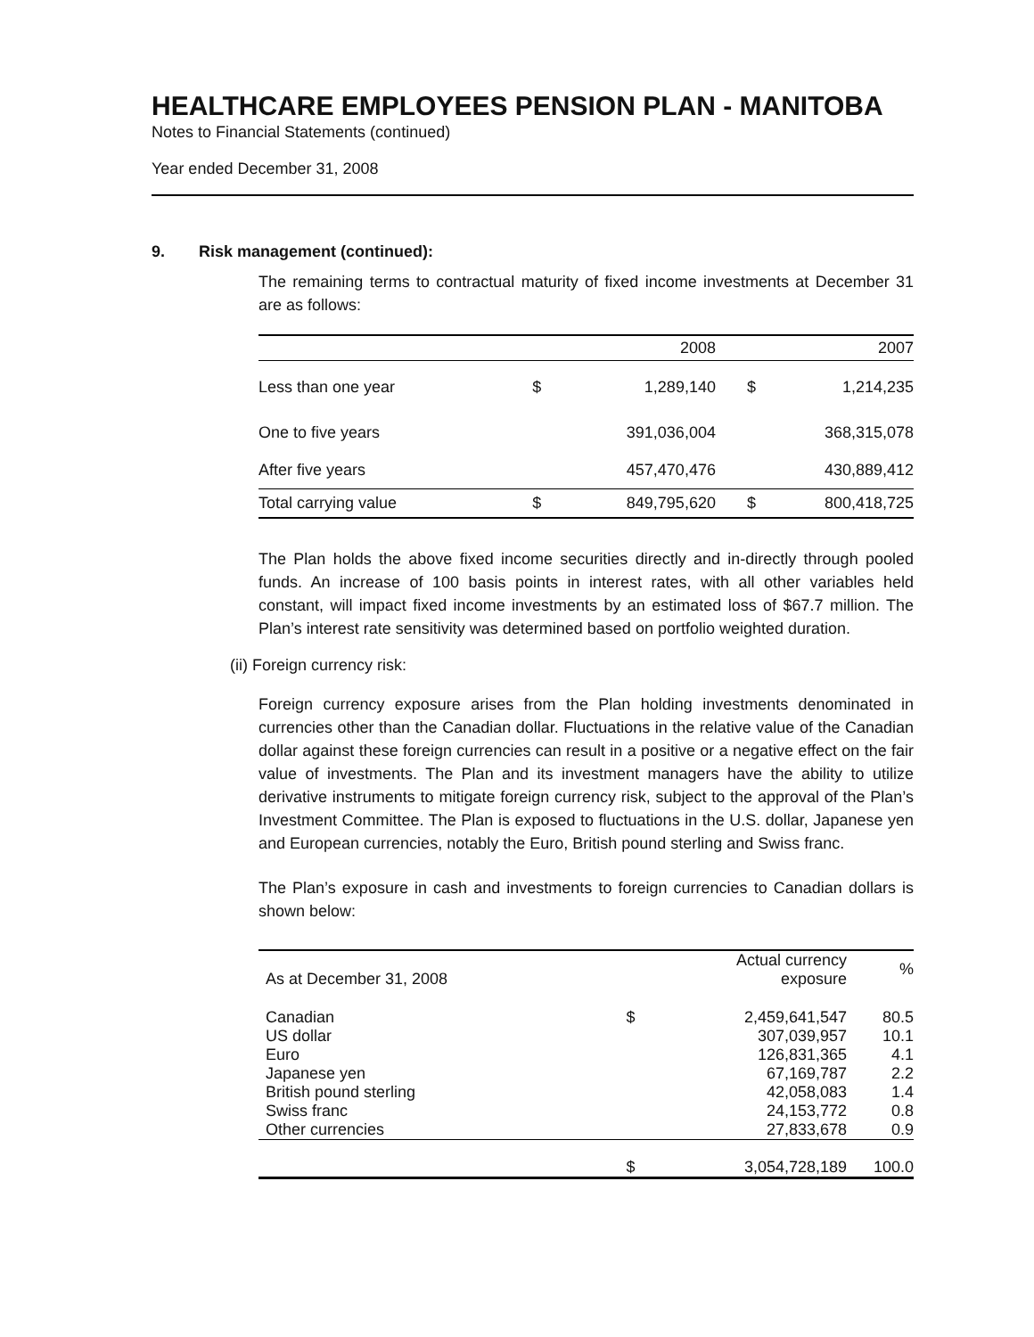HEALTHCARE EMPLOYEES PENSION PLAN - MANITOBA
Notes to Financial Statements (continued)
Year ended December 31, 2008
9. Risk management (continued):
The remaining terms to contractual maturity of fixed income investments at December 31 are as follows:
| | 2008 | | 2007 | |
| Less than one year | $ | 1,289,140 | $ | 1,214,235 |
| One to five years | | 391,036,004 | | 368,315,078 |
| After five years | | 457,470,476 | | 430,889,412 |
| Total carrying value | $ | 849,795,620 | $ | 800,418,725 |
The Plan holds the above fixed income securities directly and in-directly through pooled funds. An increase of 100 basis points in interest rates, with all other variables held constant, will impact fixed income investments by an estimated loss of $67.7 million. The Plan’s interest rate sensitivity was determined based on portfolio weighted duration.
(ii) Foreign currency risk:
Foreign currency exposure arises from the Plan holding investments denominated in currencies other than the Canadian dollar. Fluctuations in the relative value of the Canadian dollar against these foreign currencies can result in a positive or a negative effect on the fair value of investments. The Plan and its investment managers have the ability to utilize derivative instruments to mitigate foreign currency risk, subject to the approval of the Plan’s Investment Committee. The Plan is exposed to fluctuations in the U.S. dollar, Japanese yen and European currencies, notably the Euro, British pound sterling and Swiss franc.
The Plan’s exposure in cash and investments to foreign currencies to Canadian dollars is shown below:
| As at December 31, 2008 | Actual currency exposure | | % |
| --- | --- | --- | --- |
| Canadian US dollar Euro Japanese yen British pound sterling Swiss franc Other currencies | $ | 2,459,641,547 307,039,957 126,831,365 67,169,787 42,058,083 24,153,772 27,833,678 | 80.5 10.1 4.1 2.2 1.4 0.8 0.9 |
| | $ | 3,054,728,189 | 100.0 |